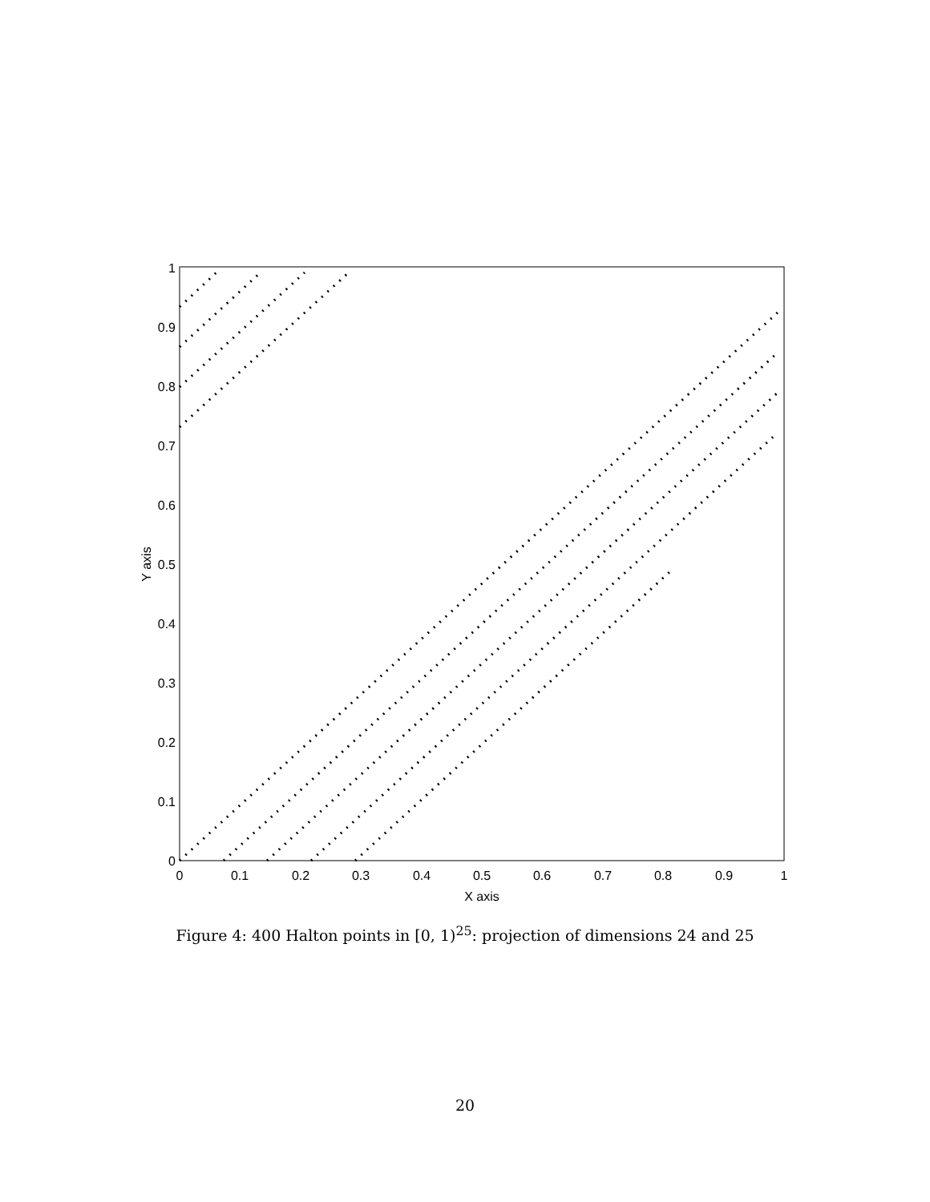0
0.1
0.2
0.3
0.4
0.5
0.6
0.7
0.8
0.9
1
X axis
0
0.1
0.2
0.3
0.4
0.5
0.6
0.7
0.8
0.9
1
Y axis
Figure 4: 400 Halton points in [0, 1)<sup>25</sup>: projection of dimensions 24 and 25
20